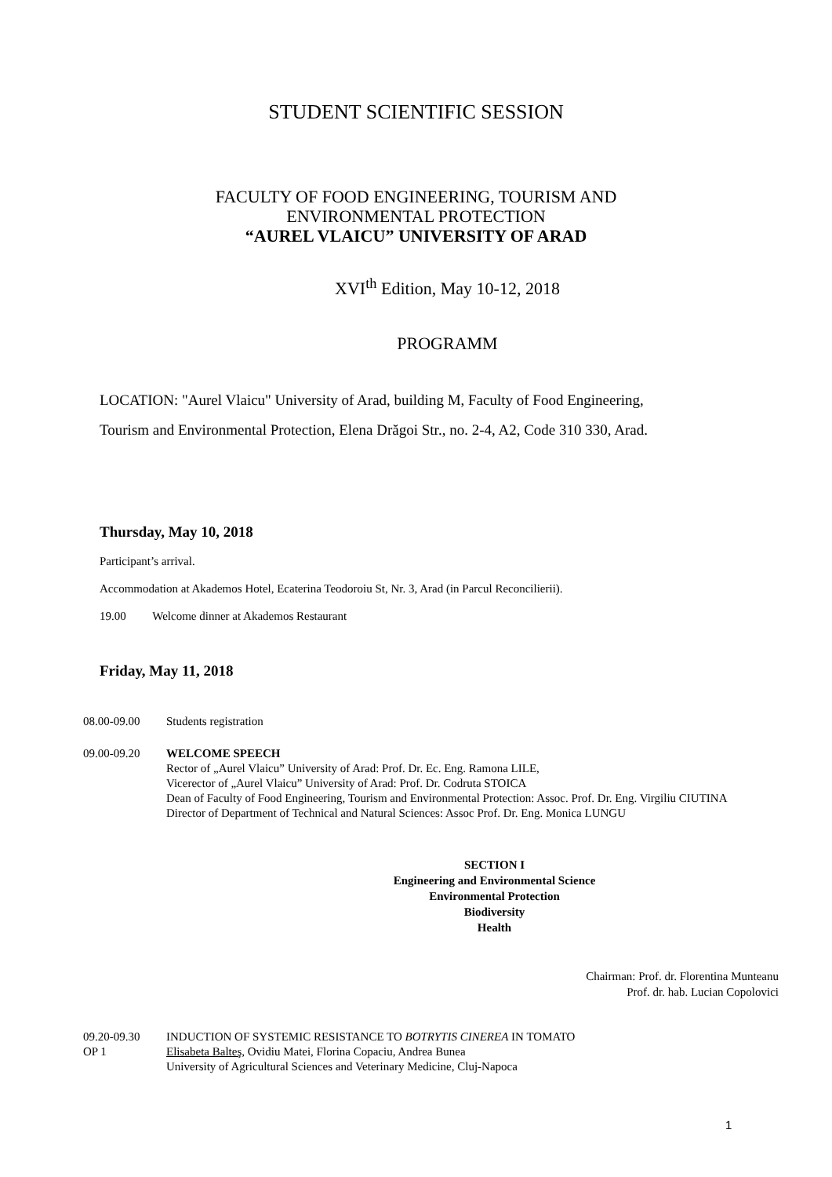STUDENT SCIENTIFIC SESSION
FACULTY OF FOOD ENGINEERING, TOURISM AND
ENVIRONMENTAL PROTECTION
“AUREL VLAICU” UNIVERSITY OF ARAD
XVI<sup>th</sup> Edition, May 10-12, 2018
PROGRAMM
LOCATION: "Aurel Vlaicu" University of Arad, building M, Faculty of Food Engineering,
Tourism and Environmental Protection, Elena Drăgoi Str., no. 2-4, A2, Code 310 330, Arad.
Thursday, May 10, 2018
Participant’s arrival.
Accommodation at Akademos Hotel, Ecaterina Teodoroiu St, Nr. 3, Arad (in Parcul Reconcilierii).
19.00 Welcome dinner at Akademos Restaurant
Friday, May 11, 2018
08.00-09.00 Students registration
09.00-09.20 WELCOME SPEECH
Rector of „Aurel Vlaicu” University of Arad: Prof. Dr. Ec. Eng. Ramona LILE,
Vicerector of „Aurel Vlaicu” University of Arad: Prof. Dr. Codruta STOICA
Dean of Faculty of Food Engineering, Tourism and Environmental Protection: Assoc. Prof. Dr. Eng. Virgiliu CIUTINA
Director of Department of Technical and Natural Sciences: Assoc Prof. Dr. Eng. Monica LUNGU
SECTION I
Engineering and Environmental Science
Environmental Protection
Biodiversity
Health
Chairman: Prof. dr. Florentina Munteanu
Prof. dr. hab. Lucian Copolovici
09.20-09.30
OP 1
INDUCTION OF SYSTEMIC RESISTANCE TO BOTRYTIS CINEREA IN TOMATO
Elisabeta Balteş, Ovidiu Matei, Florina Copaciu, Andrea Bunea
University of Agricultural Sciences and Veterinary Medicine, Cluj-Napoca
1